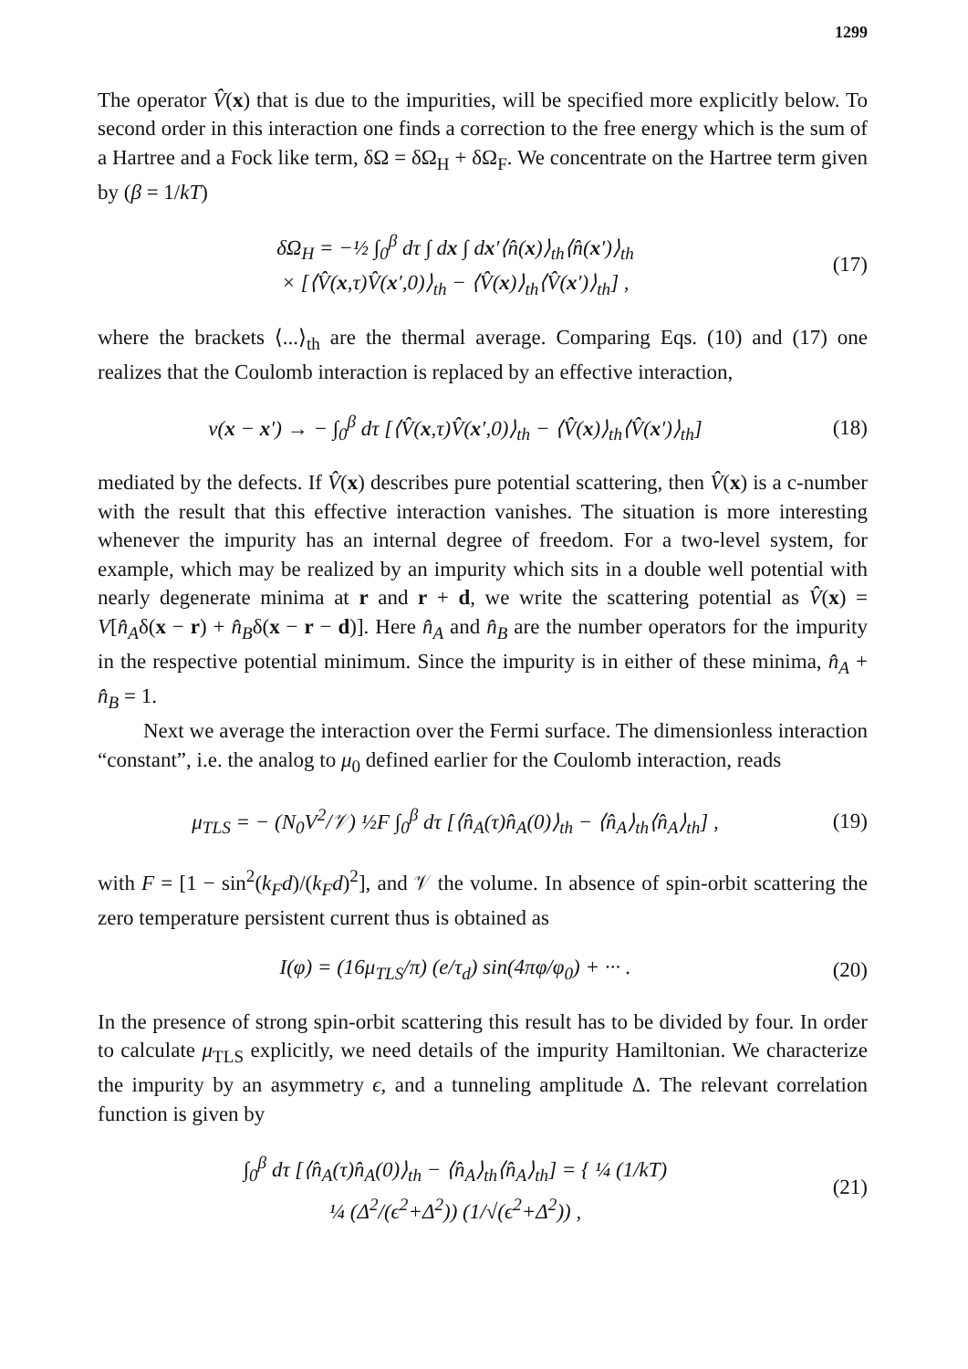1299
The operator V̂(x) that is due to the impurities, will be specified more explicitly below. To second order in this interaction one finds a correction to the free energy which is the sum of a Hartree and a Fock like term, δΩ = δΩ<sub>H</sub> + δΩ<sub>F</sub>. We concentrate on the Hartree term given by (β = 1/kT)
δΩ<sub>H</sub> = −½ ∫<sub>0</sub><sup>β</sup> dτ ∫ dx ∫ dx′⟨n̂(x)⟩<sub>th</sub>⟨n̂(x′)⟩<sub>th</sub>
× [⟨V̂(x,τ)V̂(x′,0)⟩<sub>th</sub> − ⟨V̂(x)⟩<sub>th</sub>⟨V̂(x′)⟩<sub>th</sub>] ,
(17)
where the brackets ⟨...⟩<sub>th</sub> are the thermal average. Comparing Eqs. (10) and (17) one realizes that the Coulomb interaction is replaced by an effective interaction,
v(x − x′) → − ∫<sub>0</sub><sup>β</sup> dτ [⟨V̂(x,τ)V̂(x′,0)⟩<sub>th</sub> − ⟨V̂(x)⟩<sub>th</sub>⟨V̂(x′)⟩<sub>th</sub>]
(18)
mediated by the defects. If V̂(x) describes pure potential scattering, then V̂(x) is a c-number with the result that this effective interaction vanishes. The situation is more interesting whenever the impurity has an internal degree of freedom. For a two-level system, for example, which may be realized by an impurity which sits in a double well potential with nearly degenerate minima at r and r + d, we write the scattering potential as V̂(x) = V[n̂<sub>A</sub>δ(x − r) + n̂<sub>B</sub>δ(x − r − d)]. Here n̂<sub>A</sub> and n̂<sub>B</sub> are the number operators for the impurity in the respective potential minimum. Since the impurity is in either of these minima, n̂<sub>A</sub> + n̂<sub>B</sub> = 1.
Next we average the interaction over the Fermi surface. The dimensionless interaction “constant”, i.e. the analog to μ<sub>0</sub> defined earlier for the Coulomb interaction, reads
μ<sub>TLS</sub> = − (N<sub>0</sub>V<sup>2</sup>/𝒱) ½F ∫<sub>0</sub><sup>β</sup> dτ [⟨n̂<sub>A</sub>(τ)n̂<sub>A</sub>(0)⟩<sub>th</sub> − ⟨n̂<sub>A</sub>⟩<sub>th</sub>⟨n̂<sub>A</sub>⟩<sub>th</sub>] ,
(19)
with F = [1 − sin<sup>2</sup>(k<sub>F</sub>d)/(k<sub>F</sub>d)<sup>2</sup>], and 𝒱 the volume. In absence of spin-orbit scattering the zero temperature persistent current thus is obtained as
I(φ) = (16μ<sub>TLS</sub>/π) (e/τ<sub>d</sub>) sin(4πφ/φ<sub>0</sub>) + ··· .
(20)
In the presence of strong spin-orbit scattering this result has to be divided by four. In order to calculate μ<sub>TLS</sub> explicitly, we need details of the impurity Hamiltonian. We characterize the impurity by an asymmetry ϵ, and a tunneling amplitude Δ. The relevant correlation function is given by
∫<sub>0</sub><sup>β</sup> dτ [⟨n̂<sub>A</sub>(τ)n̂<sub>A</sub>(0)⟩<sub>th</sub> − ⟨n̂<sub>A</sub>⟩<sub>th</sub>⟨n̂<sub>A</sub>⟩<sub>th</sub>] = { ¼ (1/kT)
¼ (Δ<sup>2</sup>/(ϵ<sup>2</sup>+Δ<sup>2</sup>)) (1/√(ϵ<sup>2</sup>+Δ<sup>2</sup>)) ,
(21)